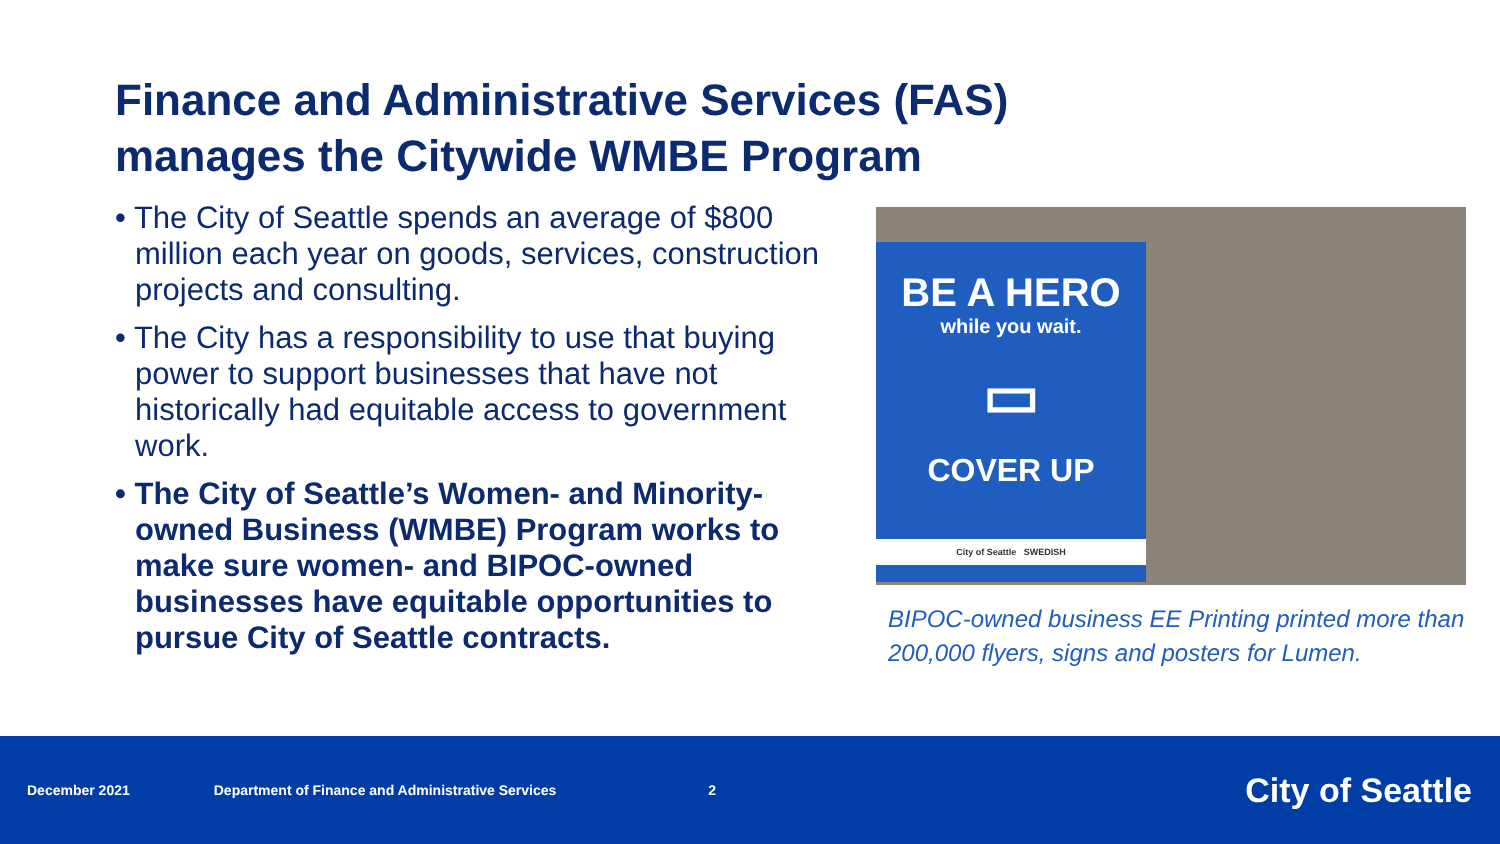Finance and Administrative Services (FAS)
manages the Citywide WMBE Program
• The City of Seattle spends an average of $800 million each year on goods, services, construction projects and consulting.
• The City has a responsibility to use that buying power to support businesses that have not historically had equitable access to government work.
• The City of Seattle’s Women- and Minority-owned Business (WMBE) Program works to make sure women- and BIPOC-owned businesses have equitable opportunities to pursue City of Seattle contracts.
BE A HERO
while you wait.
▭
COVER UP
City of Seattle SWEDISH
BIPOC-owned business EE Printing printed more than 200,000 flyers, signs and posters for Lumen.
December 2021 Department of Finance and Administrative Services 2 City of Seattle